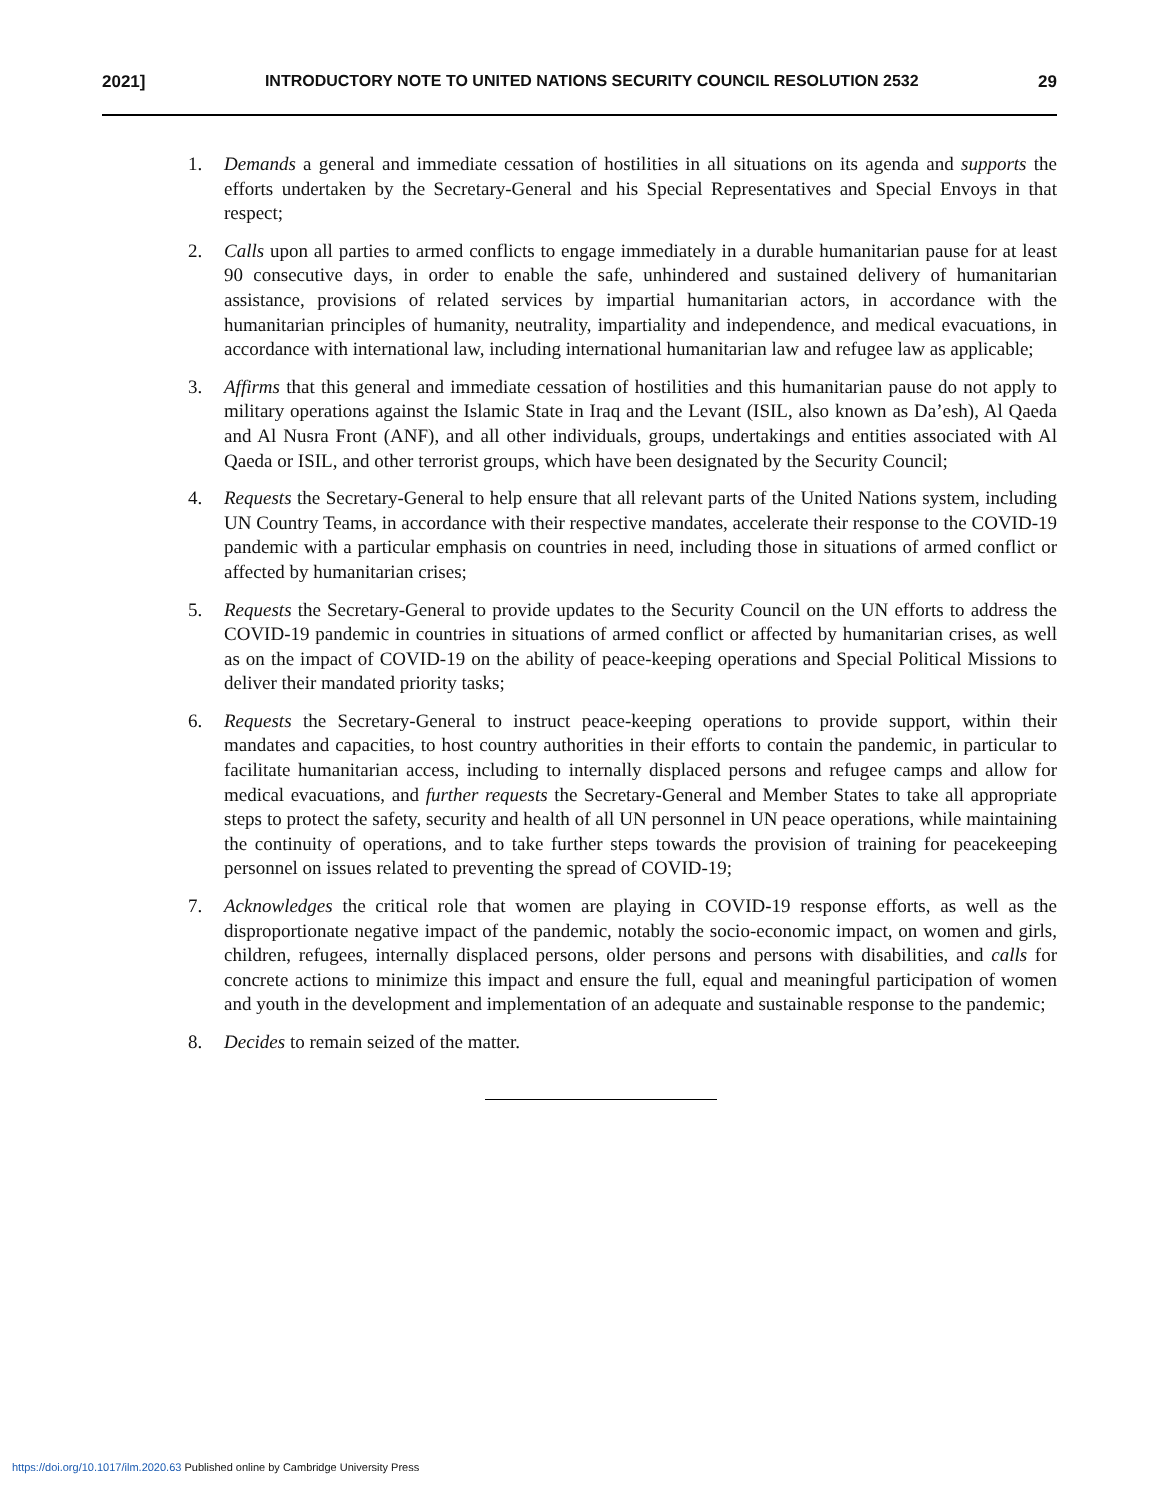2021] INTRODUCTORY NOTE TO UNITED NATIONS SECURITY COUNCIL RESOLUTION 2532 29
1. Demands a general and immediate cessation of hostilities in all situations on its agenda and supports the efforts undertaken by the Secretary-General and his Special Representatives and Special Envoys in that respect;
2. Calls upon all parties to armed conflicts to engage immediately in a durable humanitarian pause for at least 90 consecutive days, in order to enable the safe, unhindered and sustained delivery of humanitarian assistance, provisions of related services by impartial humanitarian actors, in accordance with the humanitarian principles of humanity, neutrality, impartiality and independence, and medical evacuations, in accordance with international law, including international humanitarian law and refugee law as applicable;
3. Affirms that this general and immediate cessation of hostilities and this humanitarian pause do not apply to military operations against the Islamic State in Iraq and the Levant (ISIL, also known as Da’esh), Al Qaeda and Al Nusra Front (ANF), and all other individuals, groups, undertakings and entities associated with Al Qaeda or ISIL, and other terrorist groups, which have been designated by the Security Council;
4. Requests the Secretary-General to help ensure that all relevant parts of the United Nations system, including UN Country Teams, in accordance with their respective mandates, accelerate their response to the COVID-19 pandemic with a particular emphasis on countries in need, including those in situations of armed conflict or affected by humanitarian crises;
5. Requests the Secretary-General to provide updates to the Security Council on the UN efforts to address the COVID-19 pandemic in countries in situations of armed conflict or affected by humanitarian crises, as well as on the impact of COVID-19 on the ability of peace-keeping operations and Special Political Missions to deliver their mandated priority tasks;
6. Requests the Secretary-General to instruct peace-keeping operations to provide support, within their mandates and capacities, to host country authorities in their efforts to contain the pandemic, in particular to facilitate humanitarian access, including to internally displaced persons and refugee camps and allow for medical evacuations, and further requests the Secretary-General and Member States to take all appropriate steps to protect the safety, security and health of all UN personnel in UN peace operations, while maintaining the continuity of operations, and to take further steps towards the provision of training for peacekeeping personnel on issues related to preventing the spread of COVID-19;
7. Acknowledges the critical role that women are playing in COVID-19 response efforts, as well as the disproportionate negative impact of the pandemic, notably the socio-economic impact, on women and girls, children, refugees, internally displaced persons, older persons and persons with disabilities, and calls for concrete actions to minimize this impact and ensure the full, equal and meaningful participation of women and youth in the development and implementation of an adequate and sustainable response to the pandemic;
8. Decides to remain seized of the matter.
https://doi.org/10.1017/ilm.2020.63 Published online by Cambridge University Press